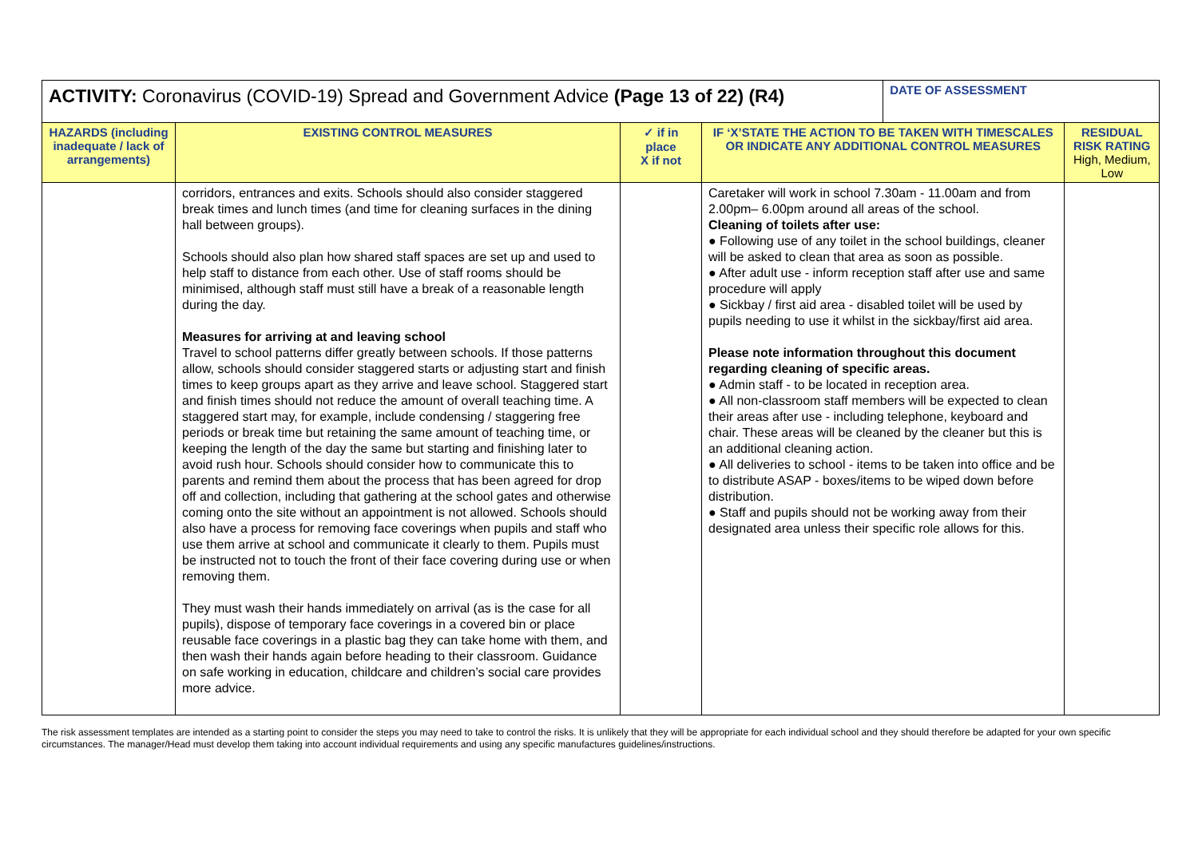| ACTIVITY: Coronavirus (COVID-19) Spread and Government Advice (Page 13 of 22) (R4) | | | | DATE OF ASSESSMENT | |
| HAZARDS (including inadequate / lack of arrangements) | EXISTING CONTROL MEASURES | ✓ if in place X if not | IF ‘X’STATE THE ACTION TO BE TAKEN WITH TIMESCALES OR INDICATE ANY ADDITIONAL CONTROL MEASURES | | RESIDUAL RISK RATING High, Medium, Low |
| | corridors, entrances and exits. Schools should also consider staggered break times and lunch times (and time for cleaning surfaces in the dining hall between groups). Schools should also plan how shared staff spaces are set up and used to help staff to distance from each other. Use of staff rooms should be minimised, although staff must still have a break of a reasonable length during the day. Measures for arriving at and leaving school Travel to school patterns differ greatly between schools. If those patterns allow, schools should consider staggered starts or adjusting start and finish times to keep groups apart as they arrive and leave school. Staggered start and finish times should not reduce the amount of overall teaching time. A staggered start may, for example, include condensing / staggering free periods or break time but retaining the same amount of teaching time, or keeping the length of the day the same but starting and finishing later to avoid rush hour. Schools should consider how to communicate this to parents and remind them about the process that has been agreed for drop off and collection, including that gathering at the school gates and otherwise coming onto the site without an appointment is not allowed. Schools should also have a process for removing face coverings when pupils and staff who use them arrive at school and communicate it clearly to them. Pupils must be instructed not to touch the front of their face covering during use or when removing them. They must wash their hands immediately on arrival (as is the case for all pupils), dispose of temporary face coverings in a covered bin or place reusable face coverings in a plastic bag they can take home with them, and then wash their hands again before heading to their classroom. Guidance on safe working in education, childcare and children’s social care provides more advice. | | Caretaker will work in school 7.30am - 11.00am and from 2.00pm– 6.00pm around all areas of the school. Cleaning of toilets after use: ● Following use of any toilet in the school buildings, cleaner will be asked to clean that area as soon as possible. ● After adult use - inform reception staff after use and same procedure will apply ● Sickbay / first aid area - disabled toilet will be used by pupils needing to use it whilst in the sickbay/first aid area. Please note information throughout this document regarding cleaning of specific areas. ● Admin staff - to be located in reception area. ● All non-classroom staff members will be expected to clean their areas after use - including telephone, keyboard and chair. These areas will be cleaned by the cleaner but this is an additional cleaning action. ● All deliveries to school - items to be taken into office and be to distribute ASAP - boxes/items to be wiped down before distribution. ● Staff and pupils should not be working away from their designated area unless their specific role allows for this. | | |
The risk assessment templates are intended as a starting point to consider the steps you may need to take to control the risks. It is unlikely that they will be appropriate for each individual school and they should therefore be adapted for your own specific circumstances. The manager/Head must develop them taking into account individual requirements and using any specific manufactures guidelines/instructions.